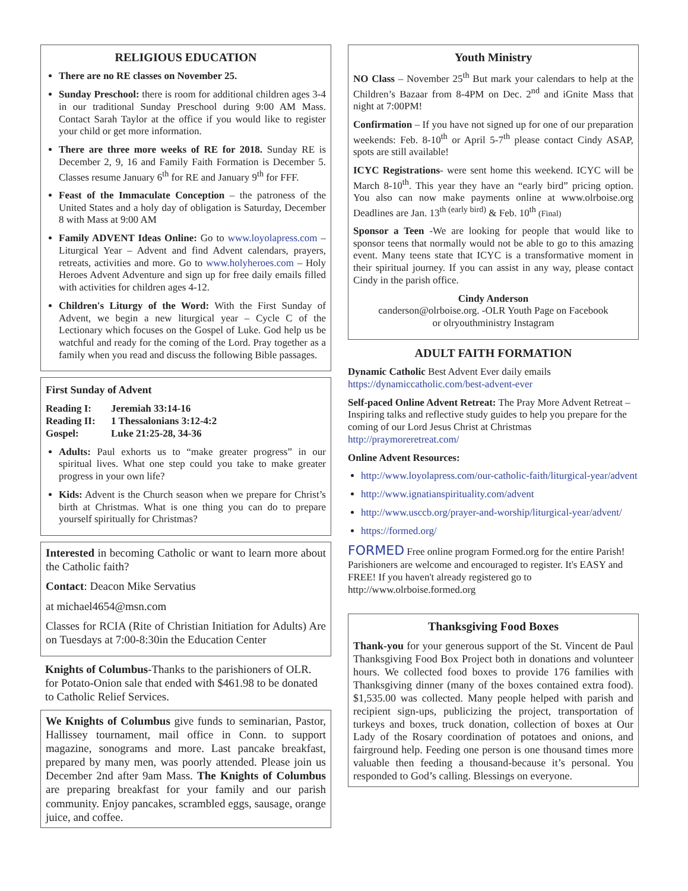RELIGIOUS EDUCATION
There are no RE classes on November 25.
Sunday Preschool: there is room for additional children ages 3-4 in our traditional Sunday Preschool during 9:00 AM Mass. Contact Sarah Taylor at the office if you would like to register your child or get more information.
There are three more weeks of RE for 2018. Sunday RE is December 2, 9, 16 and Family Faith Formation is December 5. Classes resume January 6<sup>th</sup> for RE and January 9<sup>th</sup> for FFF.
Feast of the Immaculate Conception – the patroness of the United States and a holy day of obligation is Saturday, December 8 with Mass at 9:00 AM
Family ADVENT Ideas Online: Go to www.loyolapress.com – Liturgical Year – Advent and find Advent calendars, prayers, retreats, activities and more. Go to www.holyheroes.com – Holy Heroes Advent Adventure and sign up for free daily emails filled with activities for children ages 4-12.
Children's Liturgy of the Word: With the First Sunday of Advent, we begin a new liturgical year – Cycle C of the Lectionary which focuses on the Gospel of Luke. God help us be watchful and ready for the coming of the Lord. Pray together as a family when you read and discuss the following Bible passages.
First Sunday of Advent
Reading I: Jeremiah 33:14-16
Reading II: 1 Thessalonians 3:12-4:2
Gospel: Luke 21:25-28, 34-36
Adults: Paul exhorts us to “make greater progress” in our spiritual lives. What one step could you take to make greater progress in your own life?
Kids: Advent is the Church season when we prepare for Christ’s birth at Christmas. What is one thing you can do to prepare yourself spiritually for Christmas?
Interested in becoming Catholic or want to learn more about the Catholic faith?
Contact: Deacon Mike Servatius
at michael4654@msn.com
Classes for RCIA (Rite of Christian Initiation for Adults) Are on Tuesdays at 7:00-8:30in the Education Center
Knights of Columbus-Thanks to the parishioners of OLR. for Potato-Onion sale that ended with $461.98 to be donated to Catholic Relief Services.
We Knights of Columbus give funds to seminarian, Pastor, Hallissey tournament, mail office in Conn. to support magazine, sonograms and more. Last pancake breakfast, prepared by many men, was poorly attended. Please join us December 2nd after 9am Mass. The Knights of Columbus are preparing breakfast for your family and our parish community. Enjoy pancakes, scrambled eggs, sausage, orange juice, and coffee.
Youth Ministry
NO Class – November 25<sup>th</sup> But mark your calendars to help at the Children’s Bazaar from 8-4PM on Dec. 2<sup>nd</sup> and iGnite Mass that night at 7:00PM!
Confirmation – If you have not signed up for one of our preparation weekends: Feb. 8-10<sup>th</sup> or April 5-7<sup>th</sup> please contact Cindy ASAP, spots are still available!
ICYC Registrations- were sent home this weekend. ICYC will be March 8-10<sup>th</sup>. This year they have an “early bird” pricing option. You also can now make payments online at www.olrboise.org Deadlines are Jan. 13<sup>th (early bird)</sup> & Feb. 10<sup>th</sup> (Final)
Sponsor a Teen -We are looking for people that would like to sponsor teens that normally would not be able to go to this amazing event. Many teens state that ICYC is a transformative moment in their spiritual journey. If you can assist in any way, please contact Cindy in the parish office.
Cindy Anderson
canderson@olrboise.org. -OLR Youth Page on Facebook
or olryouthministry Instagram
ADULT FAITH FORMATION
Dynamic Catholic Best Advent Ever daily emails https://dynamiccatholic.com/best-advent-ever
Self-paced Online Advent Retreat: The Pray More Advent Retreat – Inspiring talks and reflective study guides to help you prepare for the coming of our Lord Jesus Christ at Christmas http://praymoreretreat.com/
Online Advent Resources:
http://www.loyolapress.com/our-catholic-faith/liturgical-year/advent
http://www.ignatianspirituality.com/advent
http://www.usccb.org/prayer-and-worship/liturgical-year/advent/
https://formed.org/
FORMED Free online program Formed.org for the entire Parish! Parishioners are welcome and encouraged to register. It's EASY and FREE! If you haven't already registered go to http://www.olrboise.formed.org
Thanksgiving Food Boxes
Thank-you for your generous support of the St. Vincent de Paul Thanksgiving Food Box Project both in donations and volunteer hours. We collected food boxes to provide 176 families with Thanksgiving dinner (many of the boxes contained extra food). $1,535.00 was collected. Many people helped with parish and recipient sign-ups, publicizing the project, transportation of turkeys and boxes, truck donation, collection of boxes at Our Lady of the Rosary coordination of potatoes and onions, and fairground help. Feeding one person is one thousand times more valuable then feeding a thousand-because it’s personal. You responded to God’s calling. Blessings on everyone.